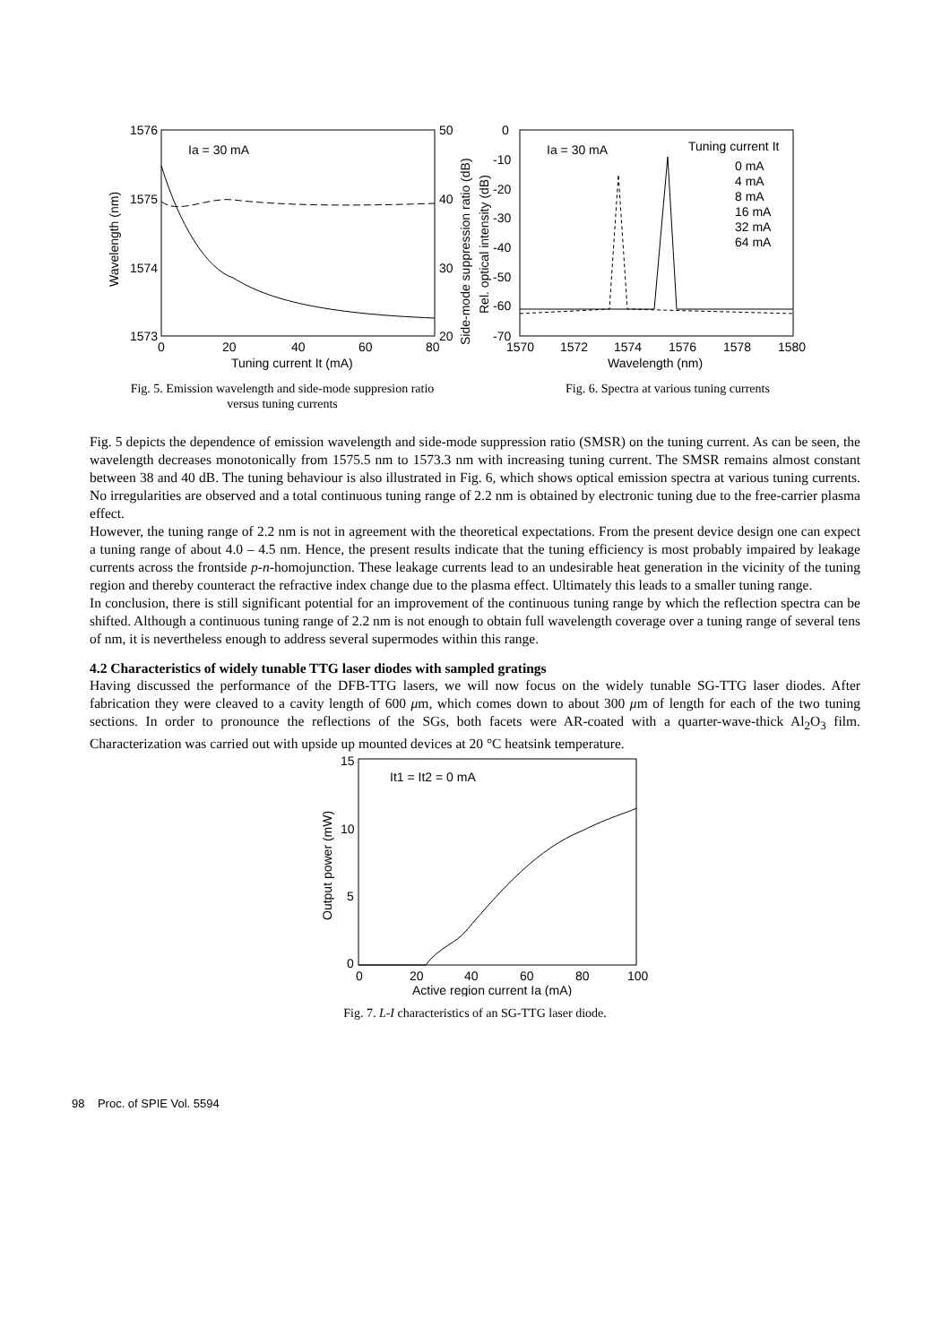1576
1575
1574
1573
50
40
30
20
0
20
40
60
80
Tuning current It (mA)
Ia = 30 mA
Wavelength (nm)
Side-mode suppression ratio (dB)
Fig. 5. Emission wavelength and side-mode suppresion ratio
versus tuning currents
0
-10
-20
-30
-40
-50
-60
-70
1570
1572
1574
1576
1578
1580
Wavelength (nm)
Ia = 30 mA
Tuning current It
0 mA
4 mA
8 mA
16 mA
32 mA
64 mA
Rel. optical intensity (dB)
Fig. 6. Spectra at various tuning currents
Fig. 5 depicts the dependence of emission wavelength and side-mode suppression ratio (SMSR) on the tuning current. As can be seen, the wavelength decreases monotonically from 1575.5 nm to 1573.3 nm with increasing tuning current. The SMSR remains almost constant between 38 and 40 dB. The tuning behaviour is also illustrated in Fig. 6, which shows optical emission spectra at various tuning currents. No irregularities are observed and a total continuous tuning range of 2.2 nm is obtained by electronic tuning due to the free-carrier plasma effect.
However, the tuning range of 2.2 nm is not in agreement with the theoretical expectations. From the present device design one can expect a tuning range of about 4.0 – 4.5 nm. Hence, the present results indicate that the tuning efficiency is most probably impaired by leakage currents across the frontside p-n-homojunction. These leakage currents lead to an undesirable heat generation in the vicinity of the tuning region and thereby counteract the refractive index change due to the plasma effect. Ultimately this leads to a smaller tuning range.
In conclusion, there is still significant potential for an improvement of the continuous tuning range by which the reflection spectra can be shifted. Although a continuous tuning range of 2.2 nm is not enough to obtain full wavelength coverage over a tuning range of several tens of nm, it is nevertheless enough to address several supermodes within this range.
4.2 Characteristics of widely tunable TTG laser diodes with sampled gratings
Having discussed the performance of the DFB-TTG lasers, we will now focus on the widely tunable SG-TTG laser diodes. After fabrication they were cleaved to a cavity length of 600 μm, which comes down to about 300 μm of length for each of the two tuning sections. In order to pronounce the reflections of the SGs, both facets were AR-coated with a quarter-wave-thick Al<sub>2</sub>O<sub>3</sub> film. Characterization was carried out with upside up mounted devices at 20 °C heatsink temperature.
15
10
5
0
0
20
40
60
80
100
Active region current Ia (mA)
It1 = It2 = 0 mA
Output power (mW)
Fig. 7. L-I characteristics of an SG-TTG laser diode.
98 Proc. of SPIE Vol. 5594